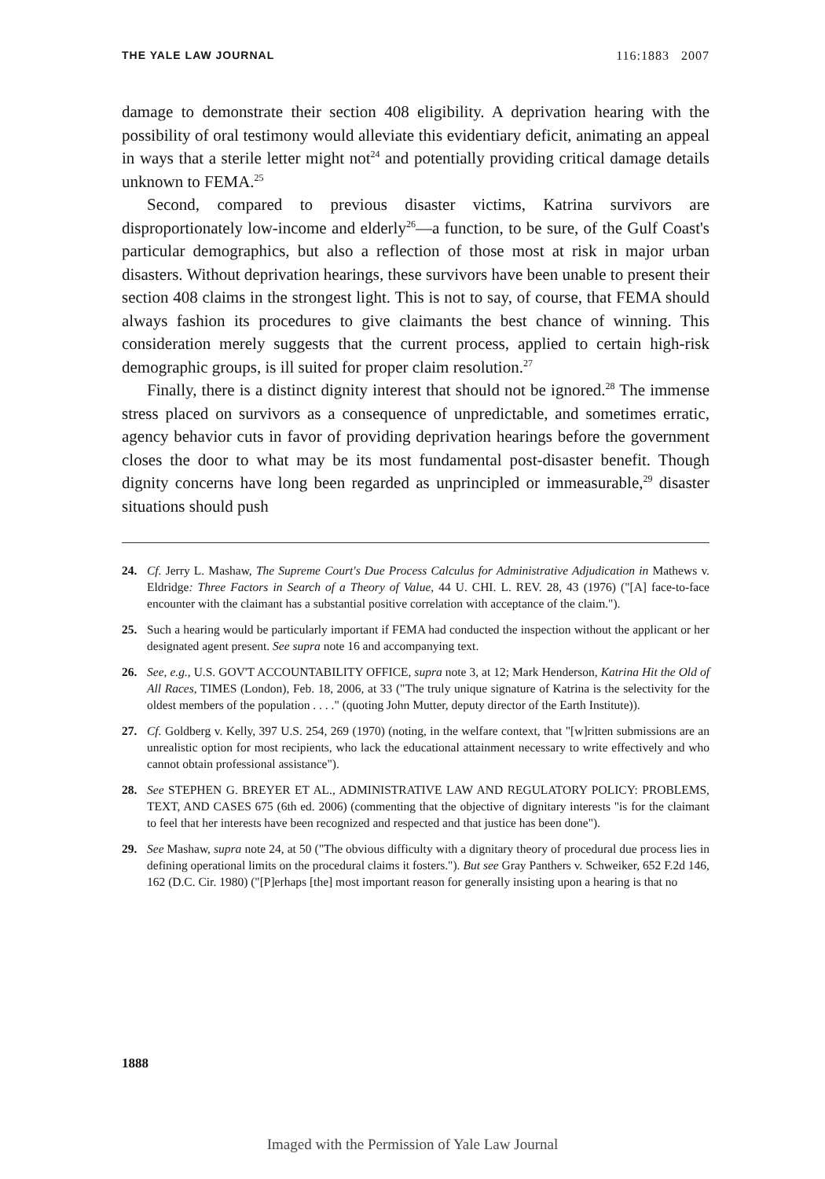THE YALE LAW JOURNAL 116:1883 2007
damage to demonstrate their section 408 eligibility. A deprivation hearing with the possibility of oral testimony would alleviate this evidentiary deficit, animating an appeal in ways that a sterile letter might not<sup>24</sup> and potentially providing critical damage details unknown to FEMA.<sup>25</sup>
Second, compared to previous disaster victims, Katrina survivors are disproportionately low-income and elderly<sup>26</sup>—a function, to be sure, of the Gulf Coast's particular demographics, but also a reflection of those most at risk in major urban disasters. Without deprivation hearings, these survivors have been unable to present their section 408 claims in the strongest light. This is not to say, of course, that FEMA should always fashion its procedures to give claimants the best chance of winning. This consideration merely suggests that the current process, applied to certain high-risk demographic groups, is ill suited for proper claim resolution.<sup>27</sup>
Finally, there is a distinct dignity interest that should not be ignored.<sup>28</sup> The immense stress placed on survivors as a consequence of unpredictable, and sometimes erratic, agency behavior cuts in favor of providing deprivation hearings before the government closes the door to what may be its most fundamental post-disaster benefit. Though dignity concerns have long been regarded as unprincipled or immeasurable,<sup>29</sup> disaster situations should push
24. Cf. Jerry L. Mashaw, The Supreme Court's Due Process Calculus for Administrative Adjudication in Mathews v. Eldridge: Three Factors in Search of a Theory of Value, 44 U. CHI. L. REV. 28, 43 (1976) ("[A] face-to-face encounter with the claimant has a substantial positive correlation with acceptance of the claim.").
25. Such a hearing would be particularly important if FEMA had conducted the inspection without the applicant or her designated agent present. See supra note 16 and accompanying text.
26. See, e.g., U.S. GOV'T ACCOUNTABILITY OFFICE, supra note 3, at 12; Mark Henderson, Katrina Hit the Old of All Races, TIMES (London), Feb. 18, 2006, at 33 ("The truly unique signature of Katrina is the selectivity for the oldest members of the population . . . ." (quoting John Mutter, deputy director of the Earth Institute)).
27. Cf. Goldberg v. Kelly, 397 U.S. 254, 269 (1970) (noting, in the welfare context, that "[w]ritten submissions are an unrealistic option for most recipients, who lack the educational attainment necessary to write effectively and who cannot obtain professional assistance").
28. See STEPHEN G. BREYER ET AL., ADMINISTRATIVE LAW AND REGULATORY POLICY: PROBLEMS, TEXT, AND CASES 675 (6th ed. 2006) (commenting that the objective of dignitary interests "is for the claimant to feel that her interests have been recognized and respected and that justice has been done").
29. See Mashaw, supra note 24, at 50 ("The obvious difficulty with a dignitary theory of procedural due process lies in defining operational limits on the procedural claims it fosters."). But see Gray Panthers v. Schweiker, 652 F.2d 146, 162 (D.C. Cir. 1980) ("[P]erhaps [the] most important reason for generally insisting upon a hearing is that no
1888
Imaged with the Permission of Yale Law Journal